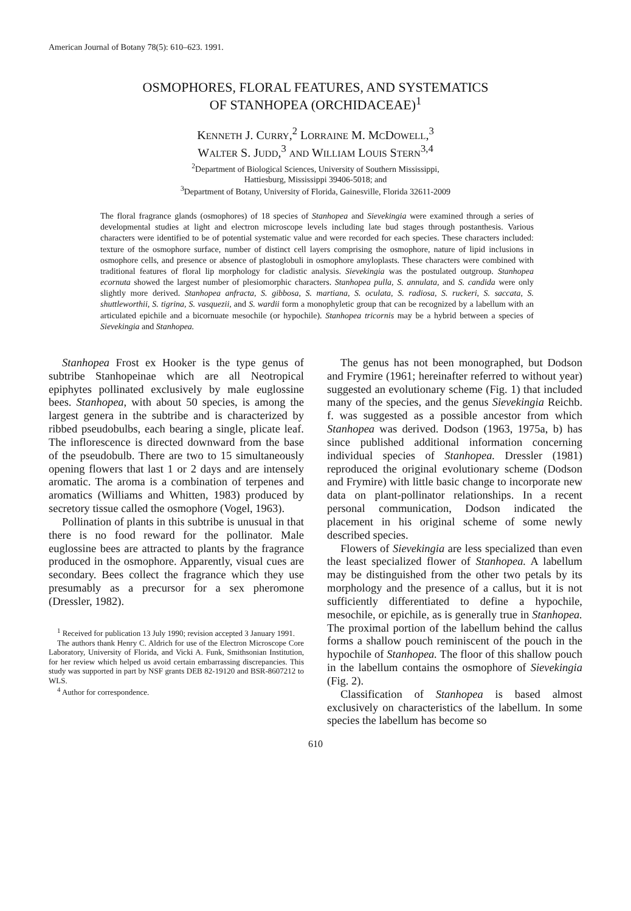American Journal of Botany 78(5): 610–623. 1991.
OSMOPHORES, FLORAL FEATURES, AND SYSTEMATICS
OF STANHOPEA (ORCHIDACEAE)<sup>1</sup>
KENNETH J. CURRY,<sup>2</sup> LORRAINE M. MCDOWELL,<sup>3</sup>
WALTER S. JUDD,<sup>3</sup> AND WILLIAM LOUIS STERN<sup>3,4</sup>
<sup>2</sup> Department of Biological Sciences, University of Southern Mississippi,
Hattiesburg, Mississippi 39406-5018; and
<sup>3</sup> Department of Botany, University of Florida, Gainesville, Florida 32611-2009
The floral fragrance glands (osmophores) of 18 species of Stanhopea and Sievekingia were examined through a series of developmental studies at light and electron microscope levels including late bud stages through postanthesis. Various characters were identified to be of potential systematic value and were recorded for each species. These characters included: texture of the osmophore surface, number of distinct cell layers comprising the osmophore, nature of lipid inclusions in osmophore cells, and presence or absence of plastoglobuli in osmophore amyloplasts. These characters were combined with traditional features of floral lip morphology for cladistic analysis. Sievekingia was the postulated outgroup. Stanhopea ecornuta showed the largest number of plesiomorphic characters. Stanhopea pulla, S. annulata, and S. candida were only slightly more derived. Stanhopea anfracta, S. gibbosa, S. martiana, S. oculata, S. radiosa, S. ruckeri, S. saccata, S. shuttleworthii, S. tigrina, S. vasquezii, and S. wardii form a monophyletic group that can be recognized by a labellum with an articulated epichile and a bicornuate mesochile (or hypochile). Stanhopea tricornis may be a hybrid between a species of Sievekingia and Stanhopea.
Stanhopea Frost ex Hooker is the type genus of subtribe Stanhopeinae which are all Neotropical epiphytes pollinated exclusively by male euglossine bees. Stanhopea, with about 50 species, is among the largest genera in the subtribe and is characterized by ribbed pseudobulbs, each bearing a single, plicate leaf. The inflorescence is directed downward from the base of the pseudobulb. There are two to 15 simultaneously opening flowers that last 1 or 2 days and are intensely aromatic. The aroma is a combination of terpenes and aromatics (Williams and Whitten, 1983) produced by secretory tissue called the osmophore (Vogel, 1963).
Pollination of plants in this subtribe is unusual in that there is no food reward for the pollinator. Male euglossine bees are attracted to plants by the fragrance produced in the osmophore. Apparently, visual cues are secondary. Bees collect the fragrance which they use presumably as a precursor for a sex pheromone (Dressler, 1982).
<sup>1</sup> Received for publication 13 July 1990; revision accepted 3 January 1991.
The authors thank Henry C. Aldrich for use of the Electron Microscope Core Laboratory, University of Florida, and Vicki A. Funk, Smithsonian Institution, for her review which helped us avoid certain embarrassing discrepancies. This study was supported in part by NSF grants DEB 82-19120 and BSR-8607212 to WLS.
<sup>4</sup> Author for correspondence.
The genus has not been monographed, but Dodson and Frymire (1961; hereinafter referred to without year) suggested an evolutionary scheme (Fig. 1) that included many of the species, and the genus Sievekingia Reichb. f. was suggested as a possible ancestor from which Stanhopea was derived. Dodson (1963, 1975a, b) has since published additional information concerning individual species of Stanhopea. Dressler (1981) reproduced the original evolutionary scheme (Dodson and Frymire) with little basic change to incorporate new data on plant-pollinator relationships. In a recent personal communication, Dodson indicated the placement in his original scheme of some newly described species.
Flowers of Sievekingia are less specialized than even the least specialized flower of Stanhopea. A labellum may be distinguished from the other two petals by its morphology and the presence of a callus, but it is not sufficiently differentiated to define a hypochile, mesochile, or epichile, as is generally true in Stanhopea. The proximal portion of the labellum behind the callus forms a shallow pouch reminiscent of the pouch in the hypochile of Stanhopea. The floor of this shallow pouch in the labellum contains the osmophore of Sievekingia (Fig. 2).
Classification of Stanhopea is based almost exclusively on characteristics of the labellum. In some species the labellum has become so
610